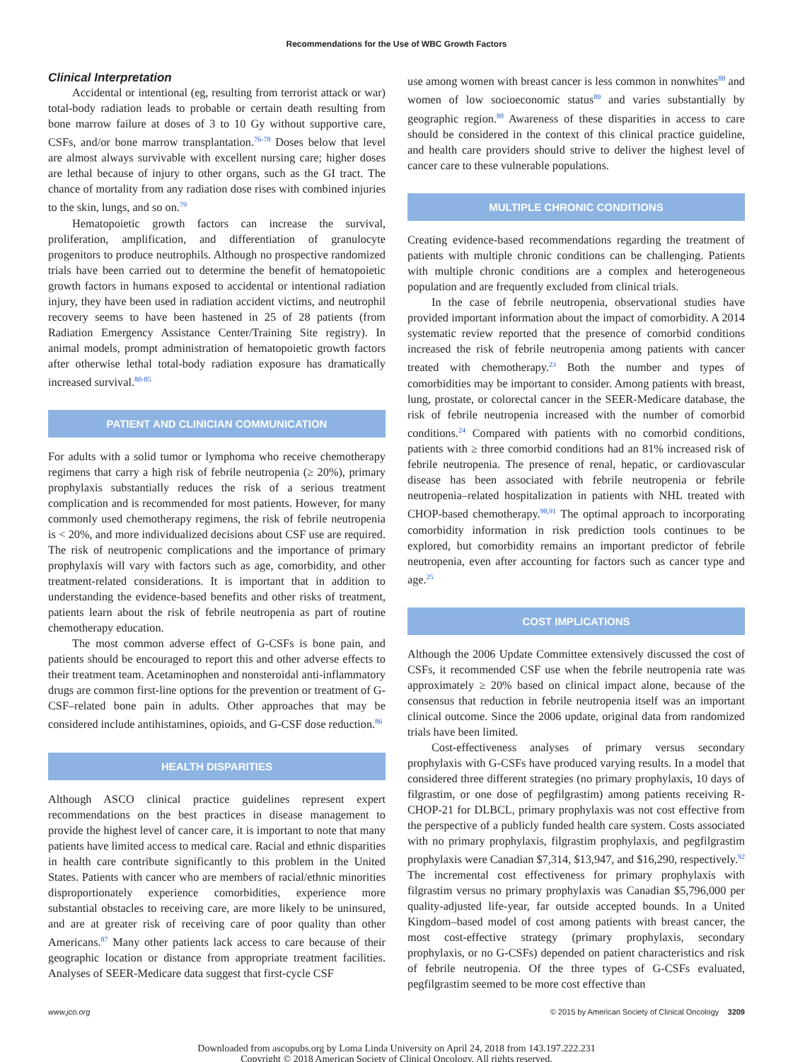Recommendations for the Use of WBC Growth Factors
Clinical Interpretation
Accidental or intentional (eg, resulting from terrorist attack or war) total-body radiation leads to probable or certain death resulting from bone marrow failure at doses of 3 to 10 Gy without supportive care, CSFs, and/or bone marrow transplantation.<sup>76-78</sup> Doses below that level are almost always survivable with excellent nursing care; higher doses are lethal because of injury to other organs, such as the GI tract. The chance of mortality from any radiation dose rises with combined injuries to the skin, lungs, and so on.<sup>79</sup>
Hematopoietic growth factors can increase the survival, proliferation, amplification, and differentiation of granulocyte progenitors to produce neutrophils. Although no prospective randomized trials have been carried out to determine the benefit of hematopoietic growth factors in humans exposed to accidental or intentional radiation injury, they have been used in radiation accident victims, and neutrophil recovery seems to have been hastened in 25 of 28 patients (from Radiation Emergency Assistance Center/Training Site registry). In animal models, prompt administration of hematopoietic growth factors after otherwise lethal total-body radiation exposure has dramatically increased survival.<sup>80-85</sup>
PATIENT AND CLINICIAN COMMUNICATION
For adults with a solid tumor or lymphoma who receive chemotherapy regimens that carry a high risk of febrile neutropenia (≥ 20%), primary prophylaxis substantially reduces the risk of a serious treatment complication and is recommended for most patients. However, for many commonly used chemotherapy regimens, the risk of febrile neutropenia is < 20%, and more individualized decisions about CSF use are required. The risk of neutropenic complications and the importance of primary prophylaxis will vary with factors such as age, comorbidity, and other treatment-related considerations. It is important that in addition to understanding the evidence-based benefits and other risks of treatment, patients learn about the risk of febrile neutropenia as part of routine chemotherapy education.
The most common adverse effect of G-CSFs is bone pain, and patients should be encouraged to report this and other adverse effects to their treatment team. Acetaminophen and nonsteroidal anti-inflammatory drugs are common first-line options for the prevention or treatment of G-CSF–related bone pain in adults. Other approaches that may be considered include antihistamines, opioids, and G-CSF dose reduction.<sup>86</sup>
HEALTH DISPARITIES
Although ASCO clinical practice guidelines represent expert recommendations on the best practices in disease management to provide the highest level of cancer care, it is important to note that many patients have limited access to medical care. Racial and ethnic disparities in health care contribute significantly to this problem in the United States. Patients with cancer who are members of racial/ethnic minorities disproportionately experience comorbidities, experience more substantial obstacles to receiving care, are more likely to be uninsured, and are at greater risk of receiving care of poor quality than other Americans.<sup>87</sup> Many other patients lack access to care because of their geographic location or distance from appropriate treatment facilities. Analyses of SEER-Medicare data suggest that first-cycle CSF
use among women with breast cancer is less common in nonwhites<sup>88</sup> and women of low socioeconomic status<sup>89</sup> and varies substantially by geographic region.<sup>88</sup> Awareness of these disparities in access to care should be considered in the context of this clinical practice guideline, and health care providers should strive to deliver the highest level of cancer care to these vulnerable populations.
MULTIPLE CHRONIC CONDITIONS
Creating evidence-based recommendations regarding the treatment of patients with multiple chronic conditions can be challenging. Patients with multiple chronic conditions are a complex and heterogeneous population and are frequently excluded from clinical trials.
In the case of febrile neutropenia, observational studies have provided important information about the impact of comorbidity. A 2014 systematic review reported that the presence of comorbid conditions increased the risk of febrile neutropenia among patients with cancer treated with chemotherapy.<sup>23</sup> Both the number and types of comorbidities may be important to consider. Among patients with breast, lung, prostate, or colorectal cancer in the SEER-Medicare database, the risk of febrile neutropenia increased with the number of comorbid conditions.<sup>24</sup> Compared with patients with no comorbid conditions, patients with ≥ three comorbid conditions had an 81% increased risk of febrile neutropenia. The presence of renal, hepatic, or cardiovascular disease has been associated with febrile neutropenia or febrile neutropenia–related hospitalization in patients with NHL treated with CHOP-based chemotherapy.<sup>90,91</sup> The optimal approach to incorporating comorbidity information in risk prediction tools continues to be explored, but comorbidity remains an important predictor of febrile neutropenia, even after accounting for factors such as cancer type and age.<sup>25</sup>
COST IMPLICATIONS
Although the 2006 Update Committee extensively discussed the cost of CSFs, it recommended CSF use when the febrile neutropenia rate was approximately ≥ 20% based on clinical impact alone, because of the consensus that reduction in febrile neutropenia itself was an important clinical outcome. Since the 2006 update, original data from randomized trials have been limited.
Cost-effectiveness analyses of primary versus secondary prophylaxis with G-CSFs have produced varying results. In a model that considered three different strategies (no primary prophylaxis, 10 days of filgrastim, or one dose of pegfilgrastim) among patients receiving R-CHOP-21 for DLBCL, primary prophylaxis was not cost effective from the perspective of a publicly funded health care system. Costs associated with no primary prophylaxis, filgrastim prophylaxis, and pegfilgrastim prophylaxis were Canadian $7,314, $13,947, and $16,290, respectively.<sup>92</sup> The incremental cost effectiveness for primary prophylaxis with filgrastim versus no primary prophylaxis was Canadian $5,796,000 per quality-adjusted life-year, far outside accepted bounds. In a United Kingdom–based model of cost among patients with breast cancer, the most cost-effective strategy (primary prophylaxis, secondary prophylaxis, or no G-CSFs) depended on patient characteristics and risk of febrile neutropenia. Of the three types of G-CSFs evaluated, pegfilgrastim seemed to be more cost effective than
www.jco.org © 2015 by American Society of Clinical Oncology 3209
Downloaded from ascopubs.org by Loma Linda University on April 24, 2018 from 143.197.222.231
Copyright © 2018 American Society of Clinical Oncology. All rights reserved.